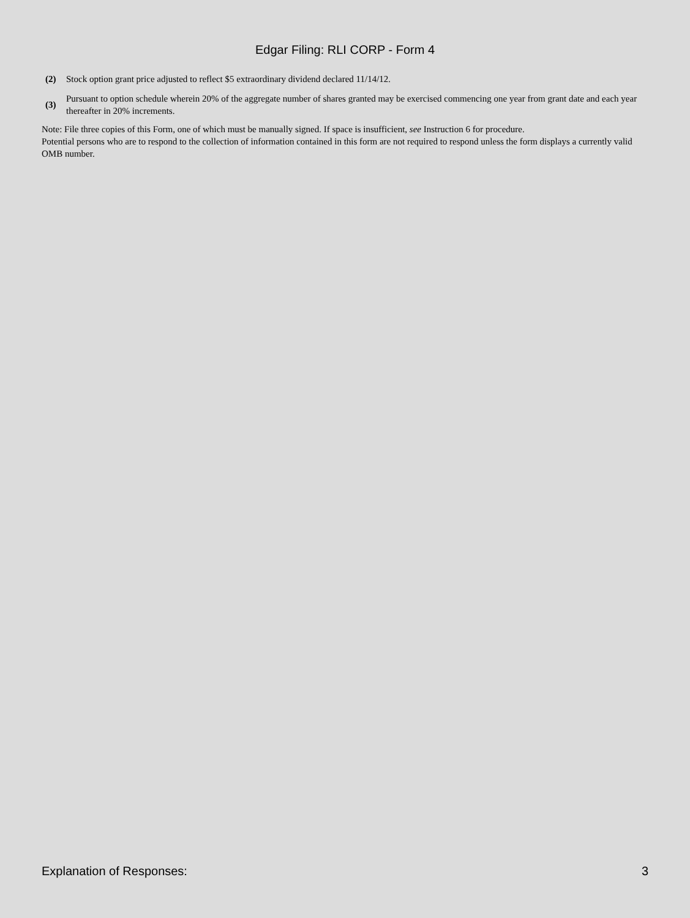Edgar Filing: RLI CORP - Form 4
(2) Stock option grant price adjusted to reflect $5 extraordinary dividend declared 11/14/12.
(3) Pursuant to option schedule wherein 20% of the aggregate number of shares granted may be exercised commencing one year from grant date and each year thereafter in 20% increments.
Note: File three copies of this Form, one of which must be manually signed. If space is insufficient, see Instruction 6 for procedure.
Potential persons who are to respond to the collection of information contained in this form are not required to respond unless the form displays a currently valid OMB number.
Explanation of Responses: 3